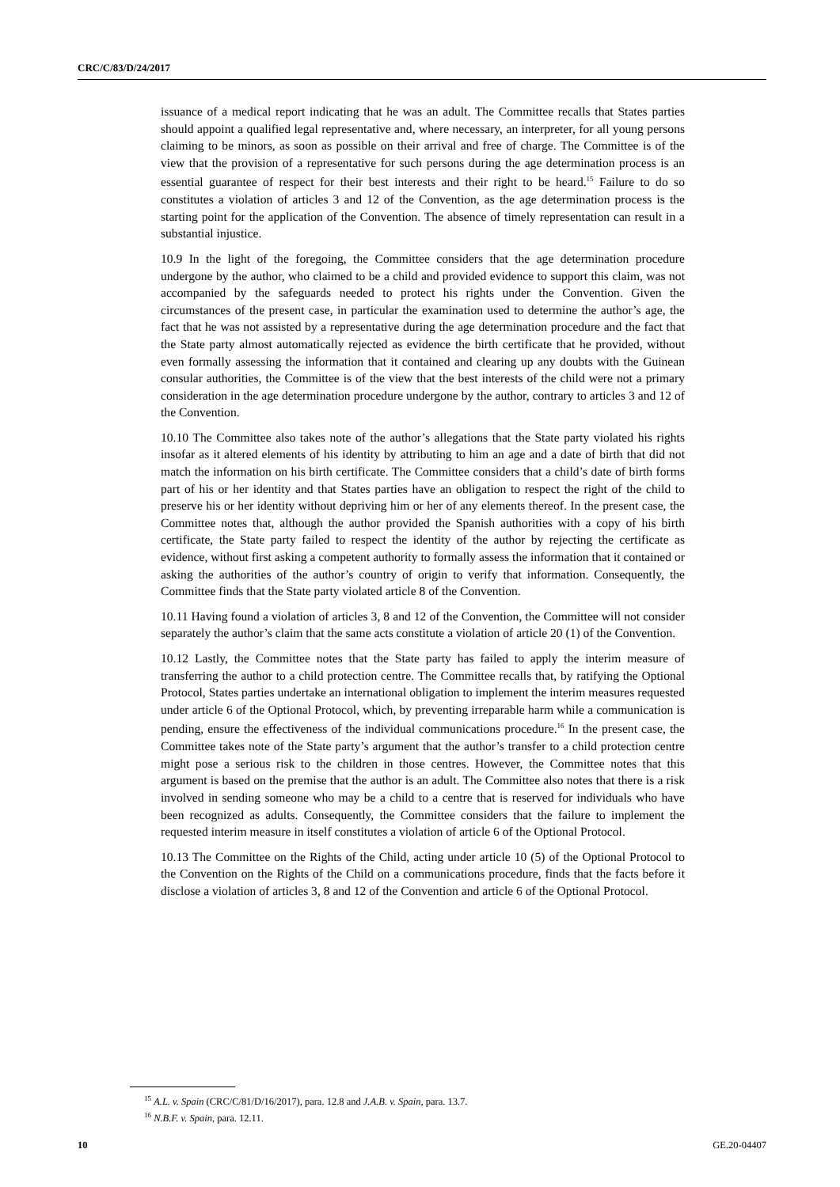CRC/C/83/D/24/2017
issuance of a medical report indicating that he was an adult. The Committee recalls that States parties should appoint a qualified legal representative and, where necessary, an interpreter, for all young persons claiming to be minors, as soon as possible on their arrival and free of charge. The Committee is of the view that the provision of a representative for such persons during the age determination process is an essential guarantee of respect for their best interests and their right to be heard.<sup>15</sup> Failure to do so constitutes a violation of articles 3 and 12 of the Convention, as the age determination process is the starting point for the application of the Convention. The absence of timely representation can result in a substantial injustice.
10.9 In the light of the foregoing, the Committee considers that the age determination procedure undergone by the author, who claimed to be a child and provided evidence to support this claim, was not accompanied by the safeguards needed to protect his rights under the Convention. Given the circumstances of the present case, in particular the examination used to determine the author’s age, the fact that he was not assisted by a representative during the age determination procedure and the fact that the State party almost automatically rejected as evidence the birth certificate that he provided, without even formally assessing the information that it contained and clearing up any doubts with the Guinean consular authorities, the Committee is of the view that the best interests of the child were not a primary consideration in the age determination procedure undergone by the author, contrary to articles 3 and 12 of the Convention.
10.10 The Committee also takes note of the author’s allegations that the State party violated his rights insofar as it altered elements of his identity by attributing to him an age and a date of birth that did not match the information on his birth certificate. The Committee considers that a child’s date of birth forms part of his or her identity and that States parties have an obligation to respect the right of the child to preserve his or her identity without depriving him or her of any elements thereof. In the present case, the Committee notes that, although the author provided the Spanish authorities with a copy of his birth certificate, the State party failed to respect the identity of the author by rejecting the certificate as evidence, without first asking a competent authority to formally assess the information that it contained or asking the authorities of the author’s country of origin to verify that information. Consequently, the Committee finds that the State party violated article 8 of the Convention.
10.11 Having found a violation of articles 3, 8 and 12 of the Convention, the Committee will not consider separately the author’s claim that the same acts constitute a violation of article 20 (1) of the Convention.
10.12 Lastly, the Committee notes that the State party has failed to apply the interim measure of transferring the author to a child protection centre. The Committee recalls that, by ratifying the Optional Protocol, States parties undertake an international obligation to implement the interim measures requested under article 6 of the Optional Protocol, which, by preventing irreparable harm while a communication is pending, ensure the effectiveness of the individual communications procedure.<sup>16</sup> In the present case, the Committee takes note of the State party’s argument that the author’s transfer to a child protection centre might pose a serious risk to the children in those centres. However, the Committee notes that this argument is based on the premise that the author is an adult. The Committee also notes that there is a risk involved in sending someone who may be a child to a centre that is reserved for individuals who have been recognized as adults. Consequently, the Committee considers that the failure to implement the requested interim measure in itself constitutes a violation of article 6 of the Optional Protocol.
10.13 The Committee on the Rights of the Child, acting under article 10 (5) of the Optional Protocol to the Convention on the Rights of the Child on a communications procedure, finds that the facts before it disclose a violation of articles 3, 8 and 12 of the Convention and article 6 of the Optional Protocol.
<sup>15</sup> A.L. v. Spain (CRC/C/81/D/16/2017), para. 12.8 and J.A.B. v. Spain, para. 13.7.
<sup>16</sup> N.B.F. v. Spain, para. 12.11.
10 GE.20-04407